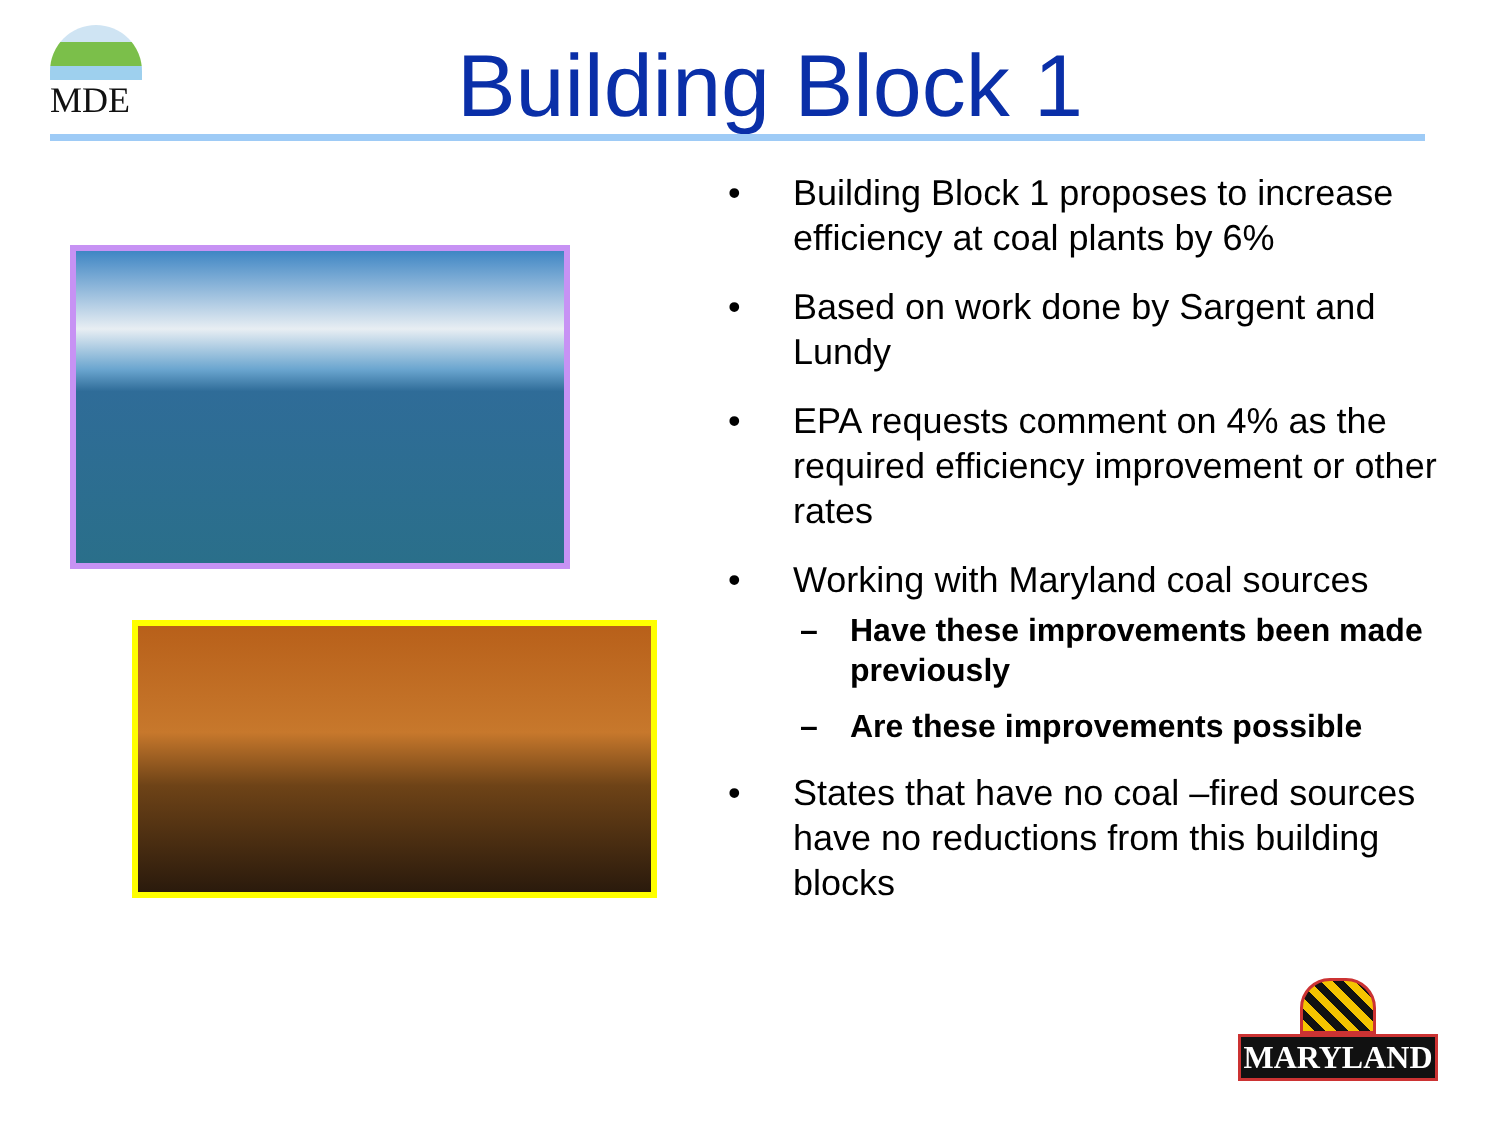MDE
Building Block 1
• Building Block 1 proposes to increase efficiency at coal plants by 6%
• Based on work done by Sargent and Lundy
• EPA requests comment on 4% as the required efficiency improvement or other rates
• Working with Maryland coal sources
– Have these improvements been made previously
– Are these improvements possible
• States that have no coal –fired sources have no reductions from this building blocks
MARYLAND